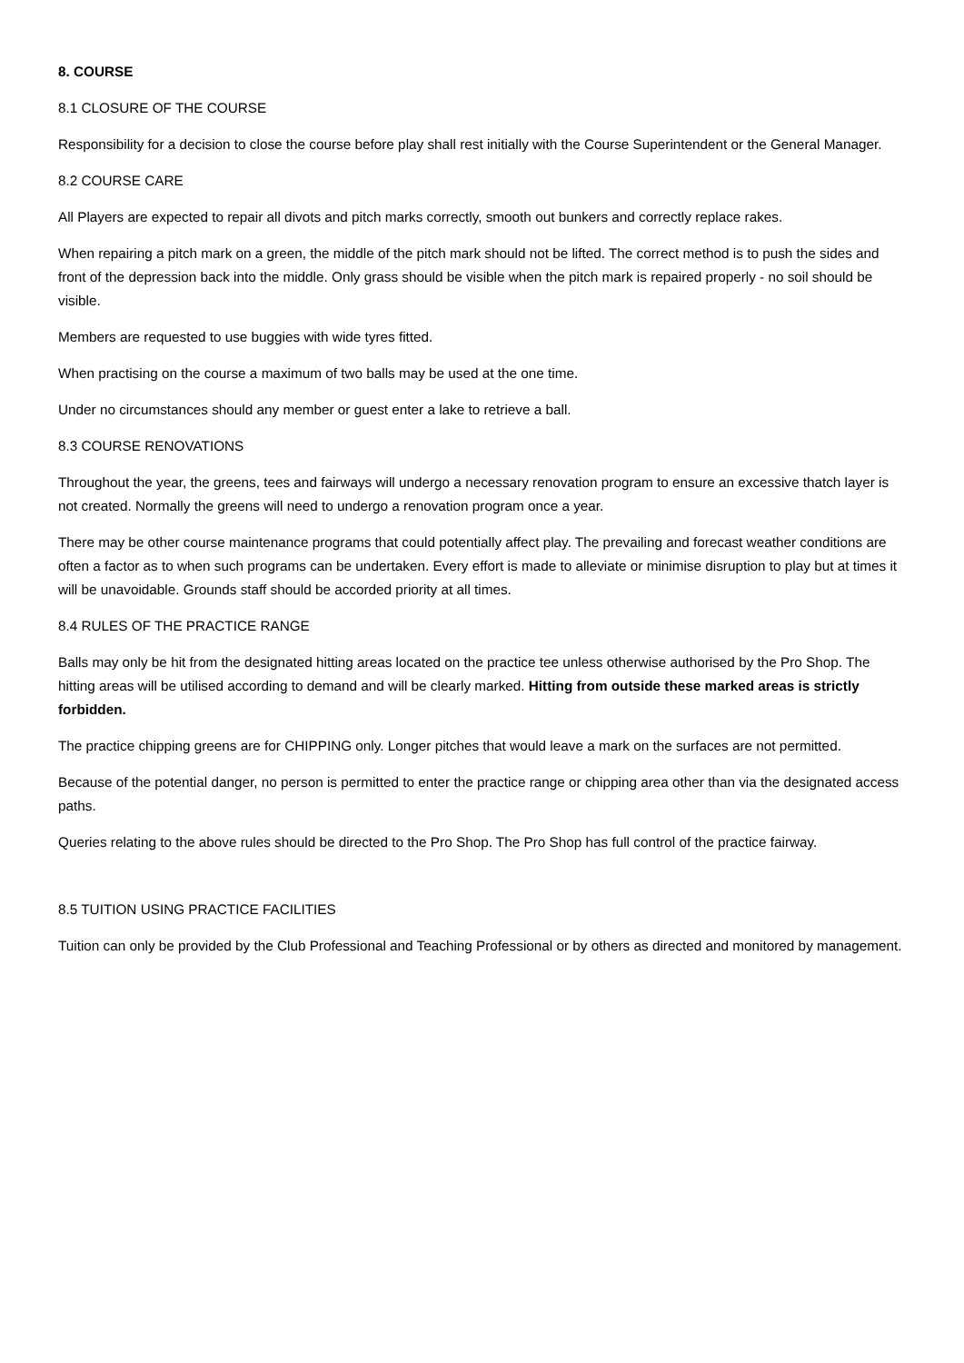8. COURSE
8.1 CLOSURE OF THE COURSE
Responsibility for a decision to close the course before play shall rest initially with the Course Superintendent or the General Manager.
8.2 COURSE CARE
All Players are expected to repair all divots and pitch marks correctly, smooth out bunkers and correctly replace rakes.
When repairing a pitch mark on a green, the middle of the pitch mark should not be lifted. The correct method is to push the sides and front of the depression back into the middle. Only grass should be visible when the pitch mark is repaired properly - no soil should be visible.
Members are requested to use buggies with wide tyres fitted.
When practising on the course a maximum of two balls may be used at the one time.
Under no circumstances should any member or guest enter a lake to retrieve a ball.
8.3 COURSE RENOVATIONS
Throughout the year, the greens, tees and fairways will undergo a necessary renovation program to ensure an excessive thatch layer is not created. Normally the greens will need to undergo a renovation program once a year.
There may be other course maintenance programs that could potentially affect play. The prevailing and forecast weather conditions are often a factor as to when such programs can be undertaken. Every effort is made to alleviate or minimise disruption to play but at times it will be unavoidable. Grounds staff should be accorded priority at all times.
8.4 RULES OF THE PRACTICE RANGE
Balls may only be hit from the designated hitting areas located on the practice tee unless otherwise authorised by the Pro Shop. The hitting areas will be utilised according to demand and will be clearly marked. Hitting from outside these marked areas is strictly forbidden.
The practice chipping greens are for CHIPPING only. Longer pitches that would leave a mark on the surfaces are not permitted.
Because of the potential danger, no person is permitted to enter the practice range or chipping area other than via the designated access paths.
Queries relating to the above rules should be directed to the Pro Shop. The Pro Shop has full control of the practice fairway.
8.5 TUITION USING PRACTICE FACILITIES
Tuition can only be provided by the Club Professional and Teaching Professional or by others as directed and monitored by management.